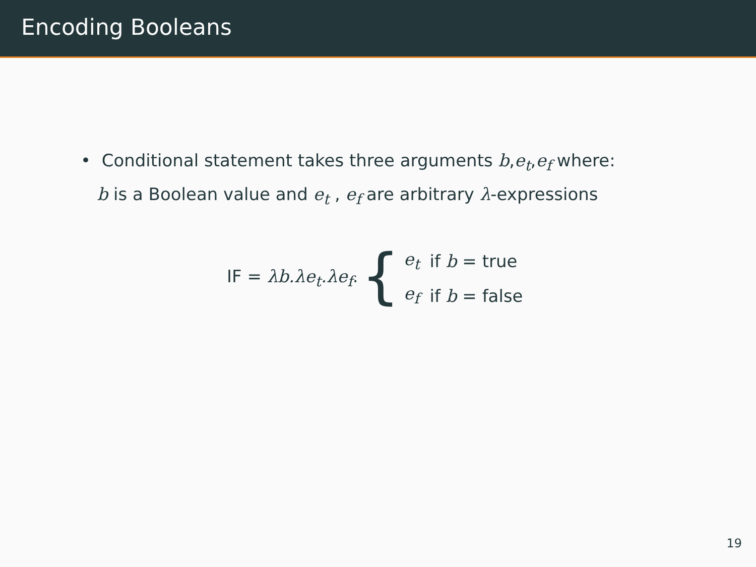Encoding Booleans
• Conditional statement takes three arguments b,e<sub>t</sub>,e<sub>f</sub> where:
b is a Boolean value and e<sub>t</sub> , e<sub>f</sub> are arbitrary λ-expressions
IF = λb.λe<sub>t</sub>.λe<sub>f</sub>. {
| e<sub>t</sub> | if b = true |
| e<sub>f</sub> | if b = false |
19